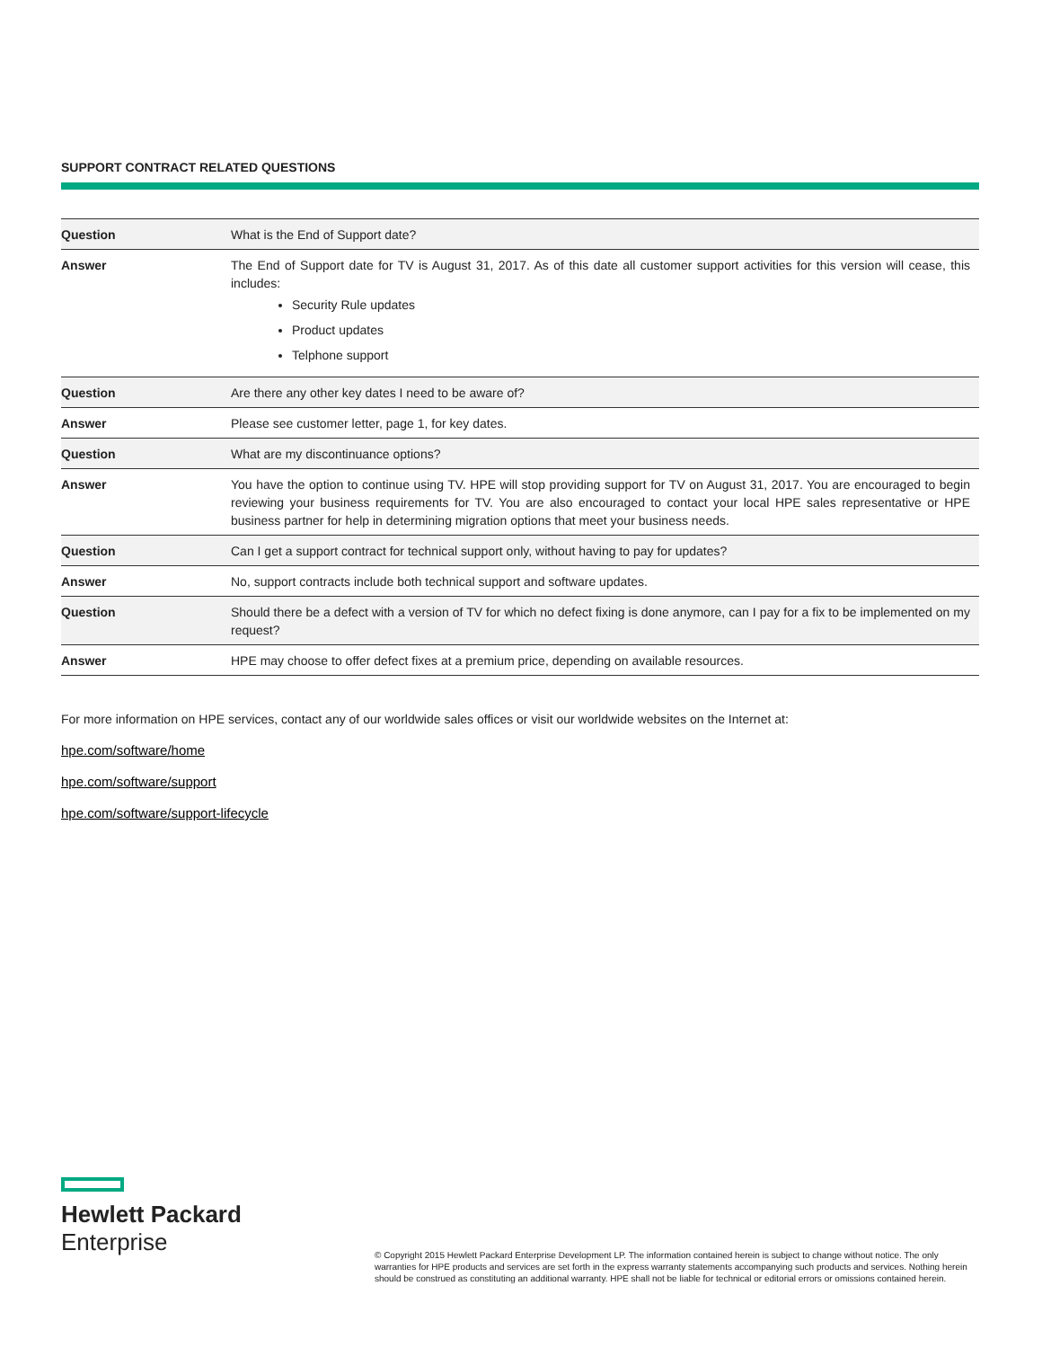SUPPORT CONTRACT RELATED QUESTIONS
| Question | What is the End of Support date? |
| Answer | The End of Support date for TV is August 31, 2017. As of this date all customer support activities for this version will cease, this includes: Security Rule updates Product updates Telphone support |
| Question | Are there any other key dates I need to be aware of? |
| Answer | Please see customer letter, page 1, for key dates. |
| Question | What are my discontinuance options? |
| Answer | You have the option to continue using TV. HPE will stop providing support for TV on August 31, 2017. You are encouraged to begin reviewing your business requirements for TV. You are also encouraged to contact your local HPE sales representative or HPE business partner for help in determining migration options that meet your business needs. |
| Question | Can I get a support contract for technical support only, without having to pay for updates? |
| Answer | No, support contracts include both technical support and software updates. |
| Question | Should there be a defect with a version of TV for which no defect fixing is done anymore, can I pay for a fix to be implemented on my request? |
| Answer | HPE may choose to offer defect fixes at a premium price, depending on available resources. |
For more information on HPE services, contact any of our worldwide sales offices or visit our worldwide websites on the Internet at:
hpe.com/software/home
hpe.com/software/support
hpe.com/software/support-lifecycle
Hewlett Packard
Enterprise
© Copyright 2015 Hewlett Packard Enterprise Development LP. The information contained herein is subject to change without notice. The only warranties for HPE products and services are set forth in the express warranty statements accompanying such products and services. Nothing herein should be construed as constituting an additional warranty. HPE shall not be liable for technical or editorial errors or omissions contained herein.